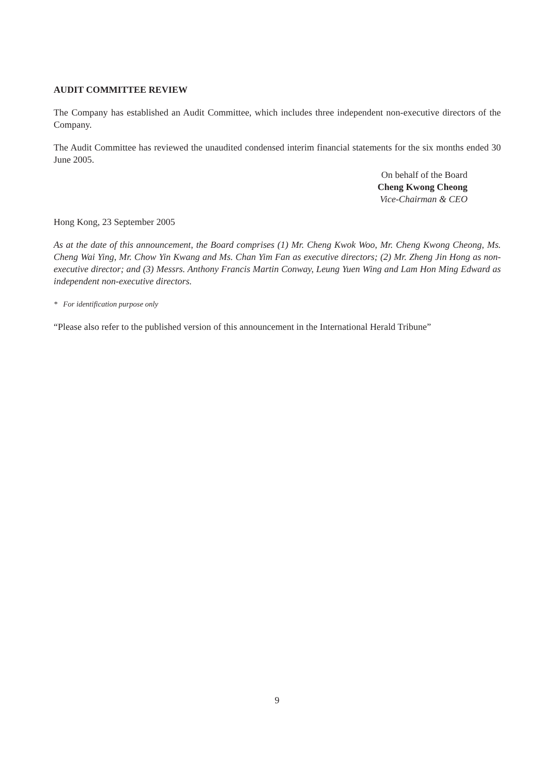AUDIT COMMITTEE REVIEW
The Company has established an Audit Committee, which includes three independent non-executive directors of the Company.
The Audit Committee has reviewed the unaudited condensed interim financial statements for the six months ended 30 June 2005.
On behalf of the Board
Cheng Kwong Cheong
Vice-Chairman & CEO
Hong Kong, 23 September 2005
As at the date of this announcement, the Board comprises (1) Mr. Cheng Kwok Woo, Mr. Cheng Kwong Cheong, Ms. Cheng Wai Ying, Mr. Chow Yin Kwang and Ms. Chan Yim Fan as executive directors; (2) Mr. Zheng Jin Hong as non-executive director; and (3) Messrs. Anthony Francis Martin Conway, Leung Yuen Wing and Lam Hon Ming Edward as independent non-executive directors.
* For identification purpose only
“Please also refer to the published version of this announcement in the International Herald Tribune”
9